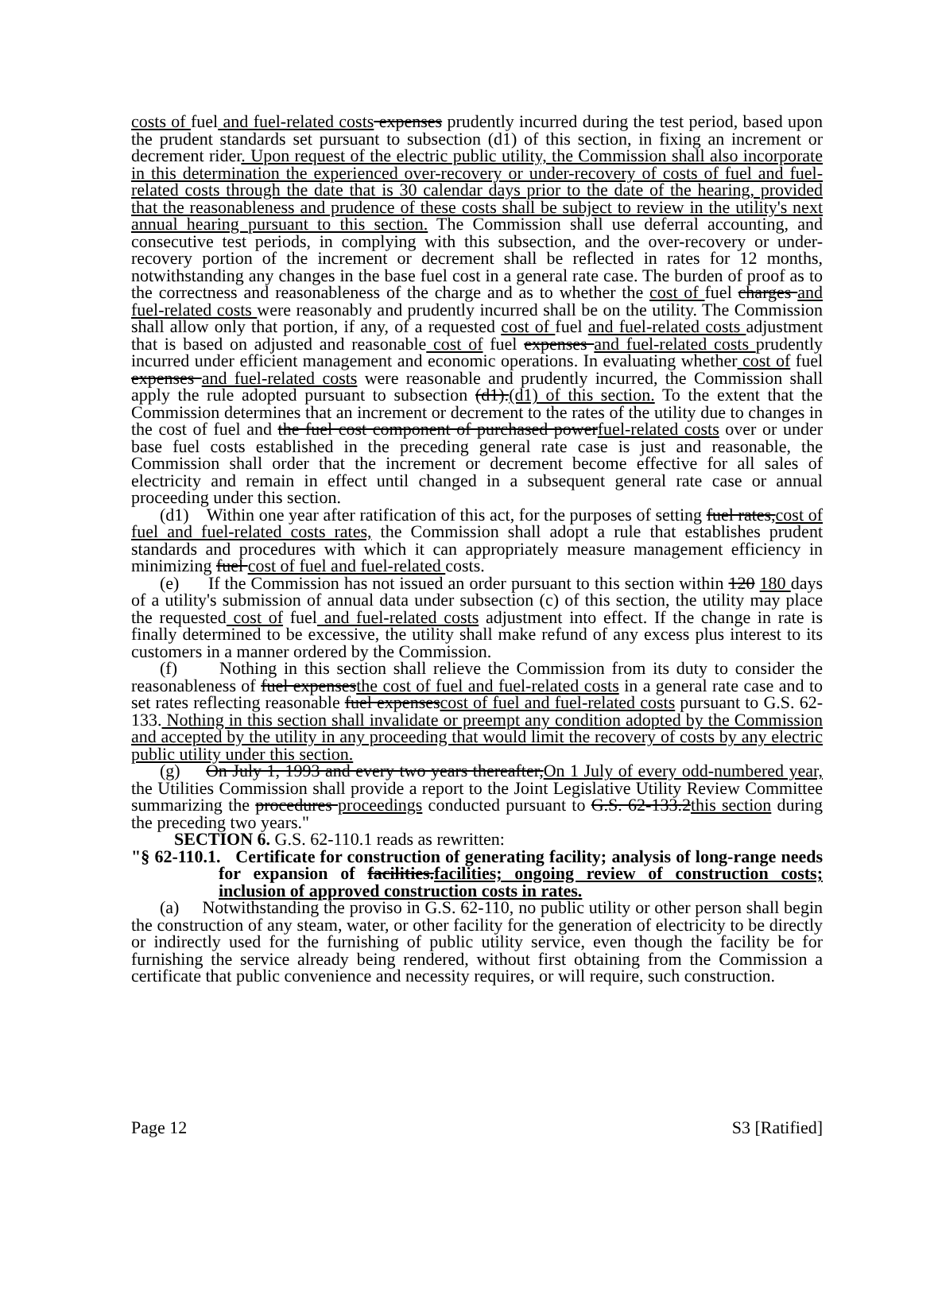costs of fuel and fuel-related costs expenses prudently incurred during the test period, based upon the prudent standards set pursuant to subsection (d1) of this section, in fixing an increment or decrement rider. Upon request of the electric public utility, the Commission shall also incorporate in this determination the experienced over-recovery or under-recovery of costs of fuel and fuel-related costs through the date that is 30 calendar days prior to the date of the hearing, provided that the reasonableness and prudence of these costs shall be subject to review in the utility's next annual hearing pursuant to this section. The Commission shall use deferral accounting, and consecutive test periods, in complying with this subsection, and the over-recovery or under-recovery portion of the increment or decrement shall be reflected in rates for 12 months, notwithstanding any changes in the base fuel cost in a general rate case. The burden of proof as to the correctness and reasonableness of the charge and as to whether the cost of fuel charges and fuel-related costs were reasonably and prudently incurred shall be on the utility. The Commission shall allow only that portion, if any, of a requested cost of fuel and fuel-related costs adjustment that is based on adjusted and reasonable cost of fuel expenses and fuel-related costs prudently incurred under efficient management and economic operations. In evaluating whether cost of fuel expenses and fuel-related costs were reasonable and prudently incurred, the Commission shall apply the rule adopted pursuant to subsection (d1).(d1) of this section. To the extent that the Commission determines that an increment or decrement to the rates of the utility due to changes in the cost of fuel and the fuel cost component of purchased powerfuel-related costs over or under base fuel costs established in the preceding general rate case is just and reasonable, the Commission shall order that the increment or decrement become effective for all sales of electricity and remain in effect until changed in a subsequent general rate case or annual proceeding under this section.
(d1) Within one year after ratification of this act, for the purposes of setting fuel rates,cost of fuel and fuel-related costs rates, the Commission shall adopt a rule that establishes prudent standards and procedures with which it can appropriately measure management efficiency in minimizing fuel cost of fuel and fuel-related costs.
(e) If the Commission has not issued an order pursuant to this section within 120 180 days of a utility's submission of annual data under subsection (c) of this section, the utility may place the requested cost of fuel and fuel-related costs adjustment into effect. If the change in rate is finally determined to be excessive, the utility shall make refund of any excess plus interest to its customers in a manner ordered by the Commission.
(f) Nothing in this section shall relieve the Commission from its duty to consider the reasonableness of fuel expensesthe cost of fuel and fuel-related costs in a general rate case and to set rates reflecting reasonable fuel expensescost of fuel and fuel-related costs pursuant to G.S. 62-133. Nothing in this section shall invalidate or preempt any condition adopted by the Commission and accepted by the utility in any proceeding that would limit the recovery of costs by any electric public utility under this section.
(g) On July 1, 1993 and every two years thereafter,On 1 July of every odd-numbered year, the Utilities Commission shall provide a report to the Joint Legislative Utility Review Committee summarizing the procedures proceedings conducted pursuant to G.S. 62-133.2this section during the preceding two years."
SECTION 6. G.S. 62-110.1 reads as rewritten:
"§ 62-110.1. Certificate for construction of generating facility; analysis of long-range needs for expansion of facilities.facilities; ongoing review of construction costs; inclusion of approved construction costs in rates.
(a) Notwithstanding the proviso in G.S. 62-110, no public utility or other person shall begin the construction of any steam, water, or other facility for the generation of electricity to be directly or indirectly used for the furnishing of public utility service, even though the facility be for furnishing the service already being rendered, without first obtaining from the Commission a certificate that public convenience and necessity requires, or will require, such construction.
Page 12 S3 [Ratified]